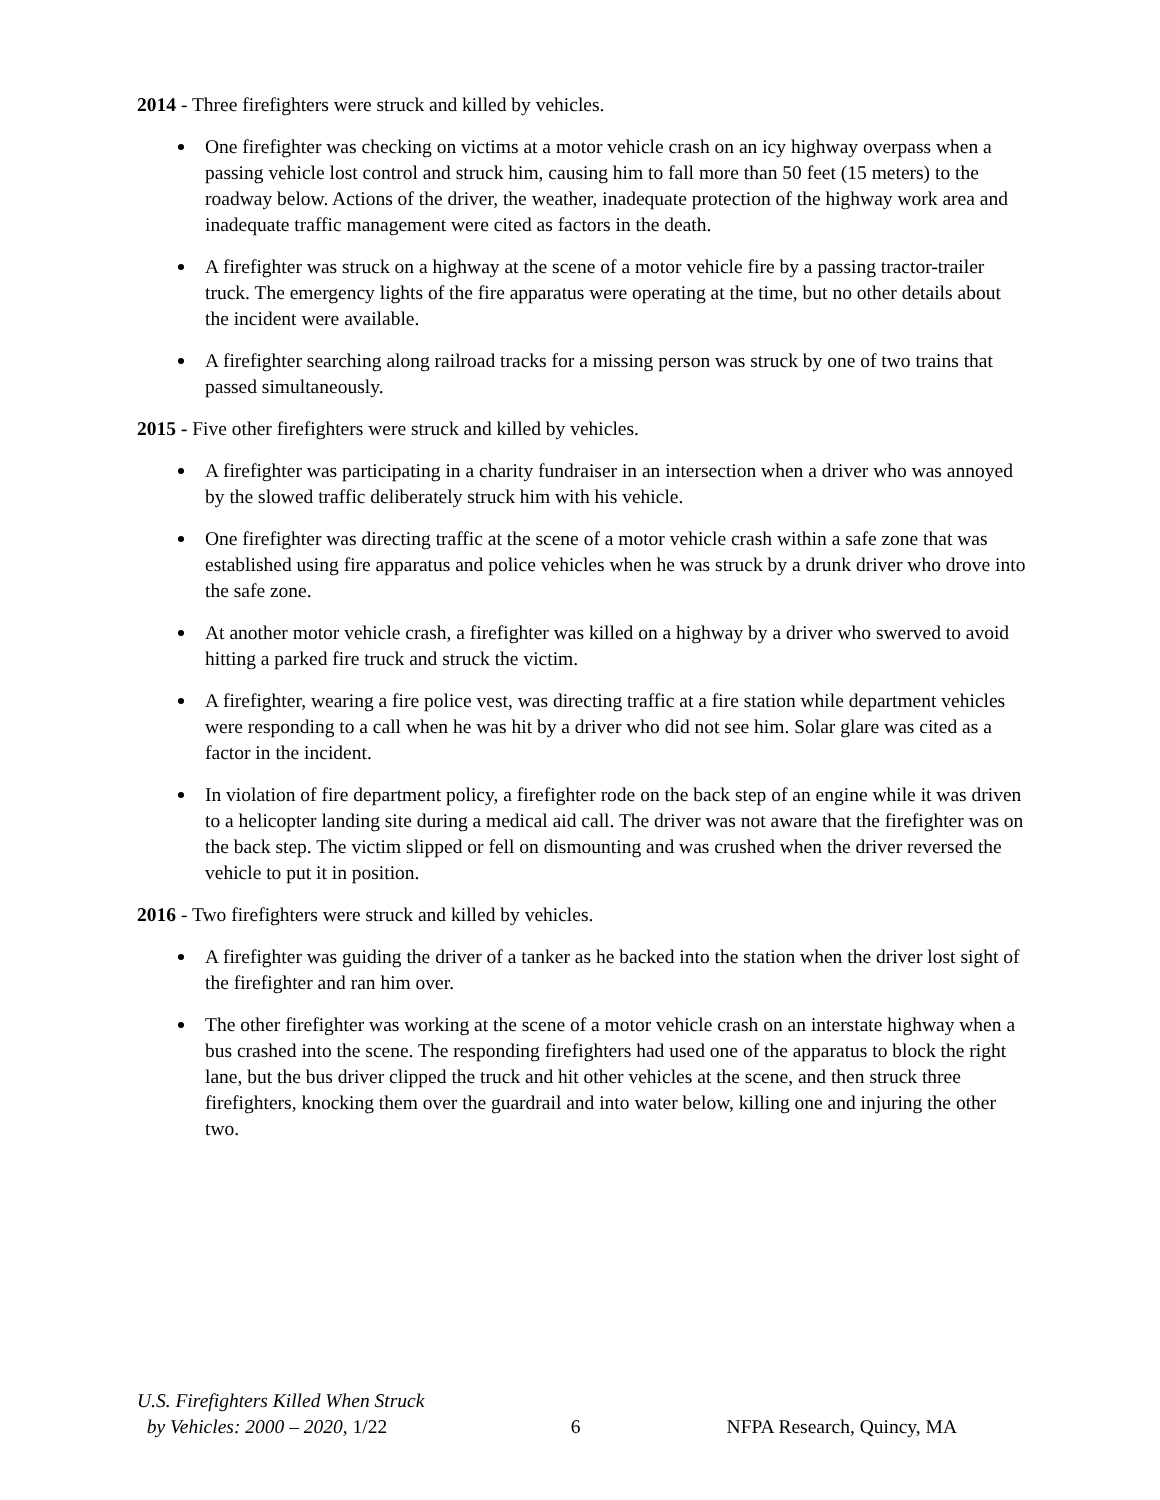2014 - Three firefighters were struck and killed by vehicles.
One firefighter was checking on victims at a motor vehicle crash on an icy highway overpass when a passing vehicle lost control and struck him, causing him to fall more than 50 feet (15 meters) to the roadway below. Actions of the driver, the weather, inadequate protection of the highway work area and inadequate traffic management were cited as factors in the death.
A firefighter was struck on a highway at the scene of a motor vehicle fire by a passing tractor-trailer truck. The emergency lights of the fire apparatus were operating at the time, but no other details about the incident were available.
A firefighter searching along railroad tracks for a missing person was struck by one of two trains that passed simultaneously.
2015 - Five other firefighters were struck and killed by vehicles.
A firefighter was participating in a charity fundraiser in an intersection when a driver who was annoyed by the slowed traffic deliberately struck him with his vehicle.
One firefighter was directing traffic at the scene of a motor vehicle crash within a safe zone that was established using fire apparatus and police vehicles when he was struck by a drunk driver who drove into the safe zone.
At another motor vehicle crash, a firefighter was killed on a highway by a driver who swerved to avoid hitting a parked fire truck and struck the victim.
A firefighter, wearing a fire police vest, was directing traffic at a fire station while department vehicles were responding to a call when he was hit by a driver who did not see him. Solar glare was cited as a factor in the incident.
In violation of fire department policy, a firefighter rode on the back step of an engine while it was driven to a helicopter landing site during a medical aid call. The driver was not aware that the firefighter was on the back step. The victim slipped or fell on dismounting and was crushed when the driver reversed the vehicle to put it in position.
2016 - Two firefighters were struck and killed by vehicles.
A firefighter was guiding the driver of a tanker as he backed into the station when the driver lost sight of the firefighter and ran him over.
The other firefighter was working at the scene of a motor vehicle crash on an interstate highway when a bus crashed into the scene. The responding firefighters had used one of the apparatus to block the right lane, but the bus driver clipped the truck and hit other vehicles at the scene, and then struck three firefighters, knocking them over the guardrail and into water below, killing one and injuring the other two.
U.S. Firefighters Killed When Struck
by Vehicles: 2000 – 2020, 1/22
6
NFPA Research, Quincy, MA